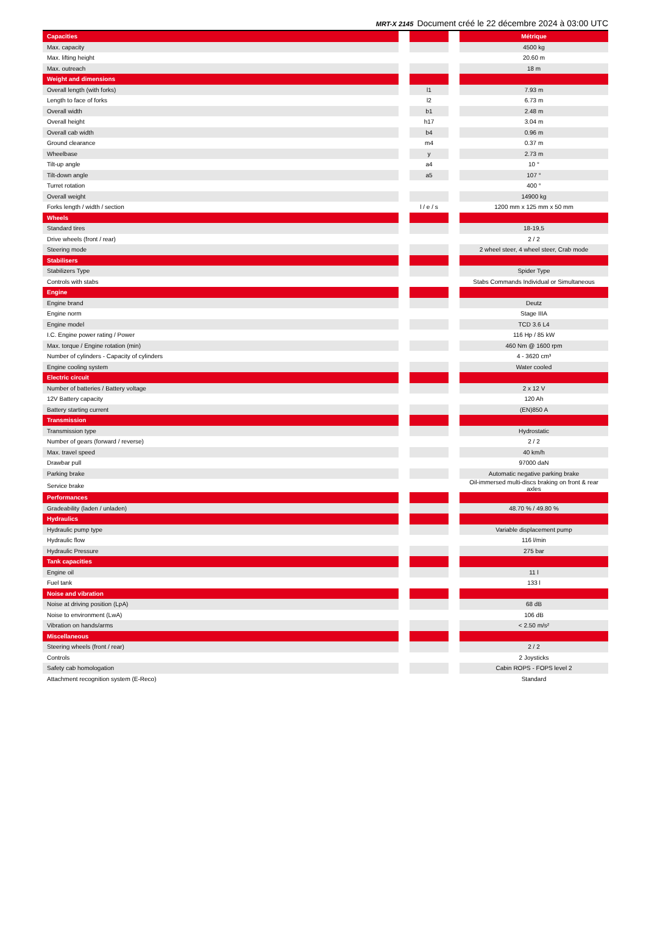MRT-X 2145 Document créé le 22 décembre 2024 à 03:00 UTC
| Capacities | | | | Métrique |
| Max. capacity | | | | 4500 kg |
| Max. lifting height | | | | 20.60 m |
| Max. outreach | | | | 18 m |
| Weight and dimensions | | | | |
| Overall length (with forks) | | l1 | | 7.93 m |
| Length to face of forks | | l2 | | 6.73 m |
| Overall width | | b1 | | 2.48 m |
| Overall height | | h17 | | 3.04 m |
| Overall cab width | | b4 | | 0.96 m |
| Ground clearance | | m4 | | 0.37 m |
| Wheelbase | | y | | 2.73 m |
| Tilt-up angle | | a4 | | 10 ° |
| Tilt-down angle | | a5 | | 107 ° |
| Turret rotation | | | | 400 ° |
| Overall weight | | | | 14900 kg |
| Forks length / width / section | | l / e / s | | 1200 mm x 125 mm x 50 mm |
| Wheels | | | | |
| Standard tires | | | | 18-19,5 |
| Drive wheels (front / rear) | | | | 2 / 2 |
| Steering mode | | | | 2 wheel steer, 4 wheel steer, Crab mode |
| Stabilisers | | | | |
| Stabilizers Type | | | | Spider Type |
| Controls with stabs | | | | Stabs Commands Individual or Simultaneous |
| Engine | | | | |
| Engine brand | | | | Deutz |
| Engine norm | | | | Stage IIIA |
| Engine model | | | | TCD 3.6 L4 |
| I.C. Engine power rating / Power | | | | 116 Hp / 85 kW |
| Max. torque / Engine rotation (min) | | | | 460 Nm @ 1600 rpm |
| Number of cylinders - Capacity of cylinders | | | | 4 - 3620 cm³ |
| Engine cooling system | | | | Water cooled |
| Electric circuit | | | | |
| Number of batteries / Battery voltage | | | | 2 x 12 V |
| 12V Battery capacity | | | | 120 Ah |
| Battery starting current | | | | (EN)850 A |
| Transmission | | | | |
| Transmission type | | | | Hydrostatic |
| Number of gears (forward / reverse) | | | | 2 / 2 |
| Max. travel speed | | | | 40 km/h |
| Drawbar pull | | | | 97000 daN |
| Parking brake | | | | Automatic negative parking brake |
| Service brake | | | | Oil-immersed multi-discs braking on front & rear axles |
| Performances | | | | |
| Gradeability (laden / unladen) | | | | 48.70 % / 49.80 % |
| Hydraulics | | | | |
| Hydraulic pump type | | | | Variable displacement pump |
| Hydraulic flow | | | | 116 l/min |
| Hydraulic Pressure | | | | 275 bar |
| Tank capacities | | | | |
| Engine oil | | | | 11 l |
| Fuel tank | | | | 133 l |
| Noise and vibration | | | | |
| Noise at driving position (LpA) | | | | 68 dB |
| Noise to environment (LwA) | | | | 106 dB |
| Vibration on hands/arms | | | | < 2.50 m/s² |
| Miscellaneous | | | | |
| Steering wheels (front / rear) | | | | 2 / 2 |
| Controls | | | | 2 Joysticks |
| Safety cab homologation | | | | Cabin ROPS - FOPS level 2 |
| Attachment recognition system (E-Reco) | | | | Standard |